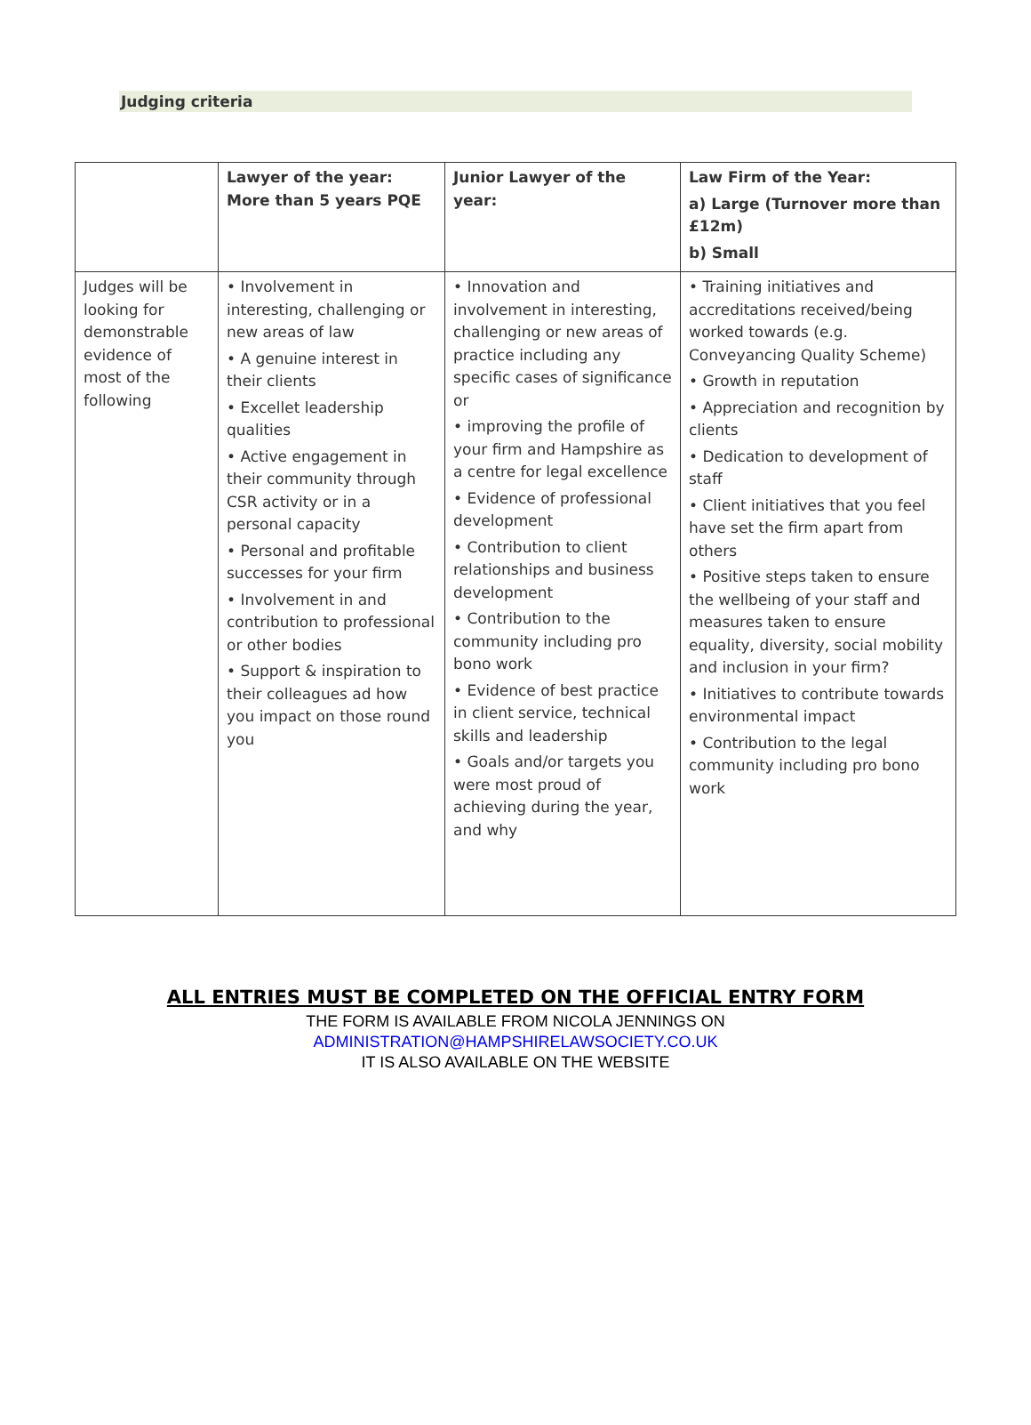Judging criteria
| | Lawyer of the year: More than 5 years PQE | Junior Lawyer of the year: | Law Firm of the Year: a) Large (Turnover more than £12m) b) Small |
| --- | --- | --- | --- |
| Judges will be looking for demonstrable evidence of most of the following | • Involvement in interesting, challenging or new areas of law • A genuine interest in their clients • Excellet leadership qualities • Active engagement in their community through CSR activity or in a personal capacity • Personal and profitable successes for your firm • Involvement in and contribution to professional or other bodies • Support & inspiration to their colleagues ad how you impact on those round you | • Innovation and involvement in interesting, challenging or new areas of practice including any specific cases of significance or • improving the profile of your firm and Hampshire as a centre for legal excellence • Evidence of professional development • Contribution to client relationships and business development • Contribution to the community including pro bono work • Evidence of best practice in client service, technical skills and leadership • Goals and/or targets you were most proud of achieving during the year, and why | • Training initiatives and accreditations received/being worked towards (e.g. Conveyancing Quality Scheme) • Growth in reputation • Appreciation and recognition by clients • Dedication to development of staff • Client initiatives that you feel have set the firm apart from others • Positive steps taken to ensure the wellbeing of your staff and measures taken to ensure equality, diversity, social mobility and inclusion in your firm? • Initiatives to contribute towards environmental impact • Contribution to the legal community including pro bono work |
ALL ENTRIES MUST BE COMPLETED ON THE OFFICIAL ENTRY FORM
THE FORM IS AVAILABLE FROM NICOLA JENNINGS ON
ADMINISTRATION@HAMPSHIRELAWSOCIETY.CO.UK
IT IS ALSO AVAILABLE ON THE WEBSITE